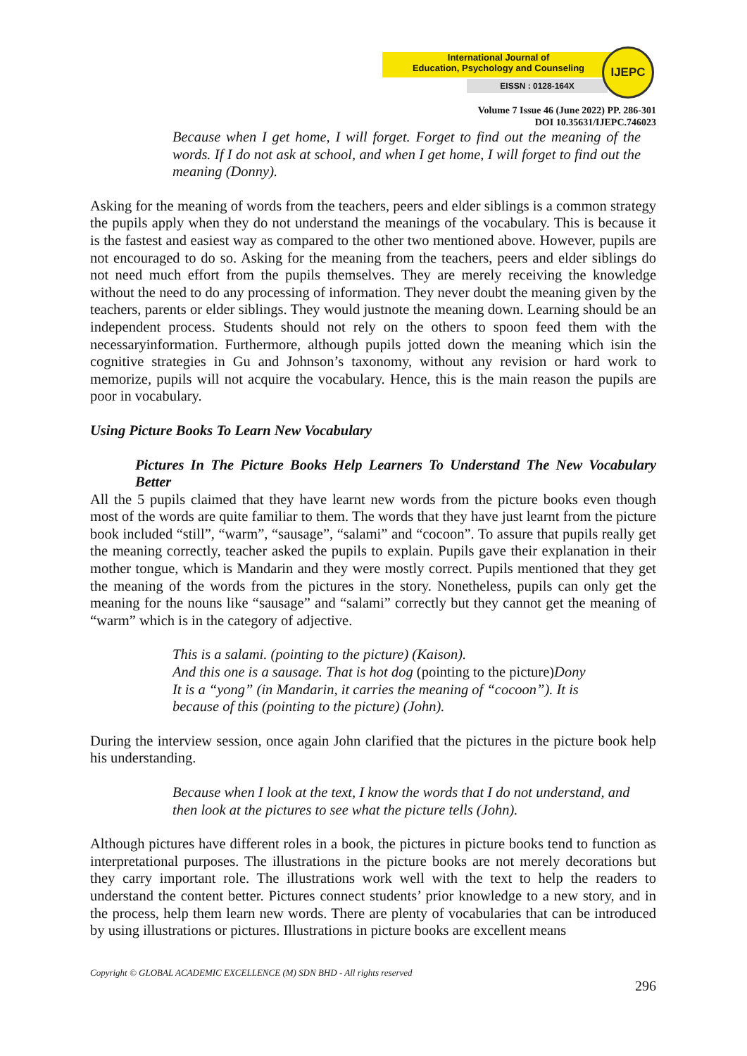International Journal of
Education, Psychology and Counseling
EISSN : 0128-164X
IJEPC
Volume 7 Issue 46 (June 2022) PP. 286-301
DOI 10.35631/IJEPC.746023
Because when I get home, I will forget. Forget to find out the meaning of the words. If I do not ask at school, and when I get home, I will forget to find out the meaning (Donny).
Asking for the meaning of words from the teachers, peers and elder siblings is a common strategy the pupils apply when they do not understand the meanings of the vocabulary. This is because it is the fastest and easiest way as compared to the other two mentioned above. However, pupils are not encouraged to do so. Asking for the meaning from the teachers, peers and elder siblings do not need much effort from the pupils themselves. They are merely receiving the knowledge without the need to do any processing of information. They never doubt the meaning given by the teachers, parents or elder siblings. They would justnote the meaning down. Learning should be an independent process. Students should not rely on the others to spoon feed them with the necessaryinformation. Furthermore, although pupils jotted down the meaning which isin the cognitive strategies in Gu and Johnson’s taxonomy, without any revision or hard work to memorize, pupils will not acquire the vocabulary. Hence, this is the main reason the pupils are poor in vocabulary.
Using Picture Books To Learn New Vocabulary
Pictures In The Picture Books Help Learners To Understand The New Vocabulary Better
All the 5 pupils claimed that they have learnt new words from the picture books even though most of the words are quite familiar to them. The words that they have just learnt from the picture book included “still”, “warm”, “sausage”, “salami” and “cocoon”. To assure that pupils really get the meaning correctly, teacher asked the pupils to explain. Pupils gave their explanation in their mother tongue, which is Mandarin and they were mostly correct. Pupils mentioned that they get the meaning of the words from the pictures in the story. Nonetheless, pupils can only get the meaning for the nouns like “sausage” and “salami” correctly but they cannot get the meaning of “warm” which is in the category of adjective.
This is a salami. (pointing to the picture) (Kaison).
And this one is a sausage. That is hot dog (pointing to the picture) Dony
It is a “yong” (in Mandarin, it carries the meaning of “cocoon”). It is
because of this (pointing to the picture) (John).
During the interview session, once again John clarified that the pictures in the picture book help his understanding.
Because when I look at the text, I know the words that I do not understand, and then look at the pictures to see what the picture tells (John).
Although pictures have different roles in a book, the pictures in picture books tend to function as interpretational purposes. The illustrations in the picture books are not merely decorations but they carry important role. The illustrations work well with the text to help the readers to understand the content better. Pictures connect students’ prior knowledge to a new story, and in the process, help them learn new words. There are plenty of vocabularies that can be introduced by using illustrations or pictures. Illustrations in picture books are excellent means
Copyright © GLOBAL ACADEMIC EXCELLENCE (M) SDN BHD - All rights reserved
296